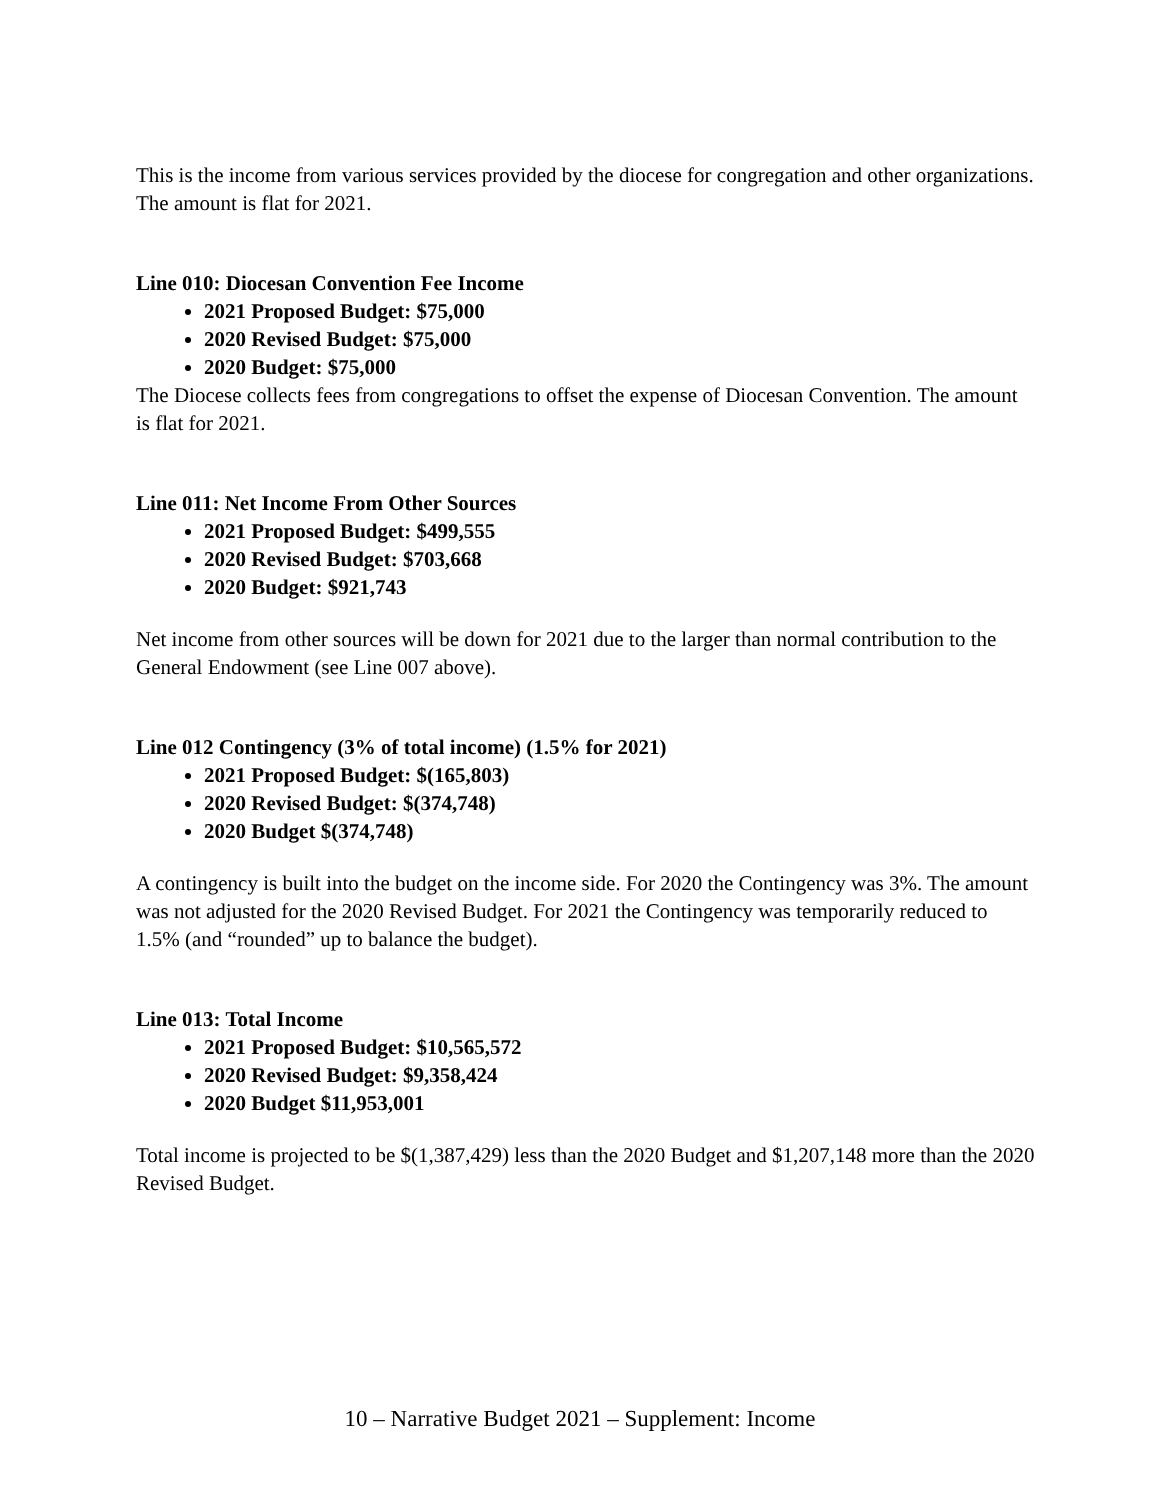This is the income from various services provided by the diocese for congregation and other organizations. The amount is flat for 2021.
Line 010: Diocesan Convention Fee Income
2021 Proposed Budget: $75,000
2020 Revised Budget: $75,000
2020 Budget: $75,000
The Diocese collects fees from congregations to offset the expense of Diocesan Convention. The amount is flat for 2021.
Line 011: Net Income From Other Sources
2021 Proposed Budget: $499,555
2020 Revised Budget: $703,668
2020 Budget: $921,743
Net income from other sources will be down for 2021 due to the larger than normal contribution to the General Endowment (see Line 007 above).
Line 012 Contingency (3% of total income) (1.5% for 2021)
2021 Proposed Budget: $(165,803)
2020 Revised Budget: $(374,748)
2020 Budget $(374,748)
A contingency is built into the budget on the income side. For 2020 the Contingency was 3%. The amount was not adjusted for the 2020 Revised Budget. For 2021 the Contingency was temporarily reduced to 1.5% (and “rounded” up to balance the budget).
Line 013: Total Income
2021 Proposed Budget: $10,565,572
2020 Revised Budget: $9,358,424
2020 Budget $11,953,001
Total income is projected to be $(1,387,429) less than the 2020 Budget and $1,207,148 more than the 2020 Revised Budget.
10 – Narrative Budget 2021 – Supplement: Income